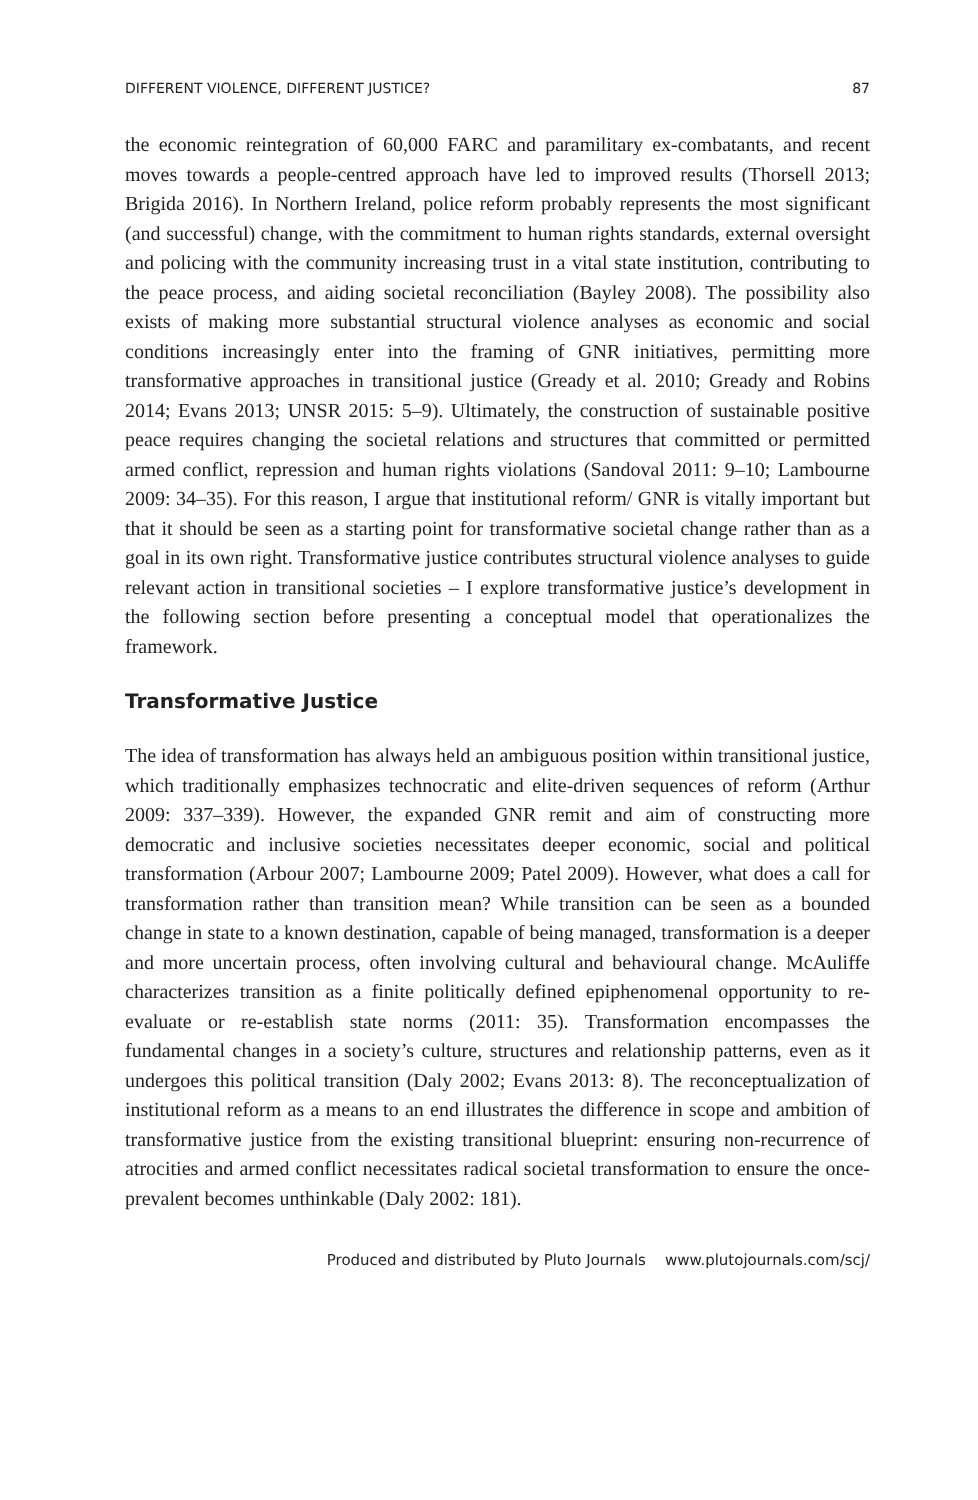DIFFERENT VIOLENCE, DIFFERENT JUSTICE? 87
the economic reintegration of 60,000 FARC and paramilitary ex-combatants, and recent moves towards a people-centred approach have led to improved results (Thorsell 2013; Brigida 2016). In Northern Ireland, police reform probably represents the most significant (and successful) change, with the commitment to human rights standards, external oversight and policing with the community increasing trust in a vital state institution, contributing to the peace process, and aiding societal reconciliation (Bayley 2008). The possibility also exists of making more substantial structural violence analyses as economic and social conditions increasingly enter into the framing of GNR initiatives, permitting more transformative approaches in transitional justice (Gready et al. 2010; Gready and Robins 2014; Evans 2013; UNSR 2015: 5–9). Ultimately, the construction of sustainable positive peace requires changing the societal relations and structures that committed or permitted armed conflict, repression and human rights violations (Sandoval 2011: 9–10; Lambourne 2009: 34–35). For this reason, I argue that institutional reform/ GNR is vitally important but that it should be seen as a starting point for transformative societal change rather than as a goal in its own right. Transformative justice contributes structural violence analyses to guide relevant action in transitional societies – I explore transformative justice’s development in the following section before presenting a conceptual model that operationalizes the framework.
Transformative Justice
The idea of transformation has always held an ambiguous position within transitional justice, which traditionally emphasizes technocratic and elite-driven sequences of reform (Arthur 2009: 337–339). However, the expanded GNR remit and aim of constructing more democratic and inclusive societies necessitates deeper economic, social and political transformation (Arbour 2007; Lambourne 2009; Patel 2009). However, what does a call for transformation rather than transition mean? While transition can be seen as a bounded change in state to a known destination, capable of being managed, transformation is a deeper and more uncertain process, often involving cultural and behavioural change. McAuliffe characterizes transition as a finite politically defined epiphenomenal opportunity to re-evaluate or re-establish state norms (2011: 35). Transformation encompasses the fundamental changes in a society’s culture, structures and relationship patterns, even as it undergoes this political transition (Daly 2002; Evans 2013: 8). The reconceptualization of institutional reform as a means to an end illustrates the difference in scope and ambition of transformative justice from the existing transitional blueprint: ensuring non-recurrence of atrocities and armed conflict necessitates radical societal transformation to ensure the once-prevalent becomes unthinkable (Daly 2002: 181).
Produced and distributed by Pluto Journals www.plutojournals.com/scj/